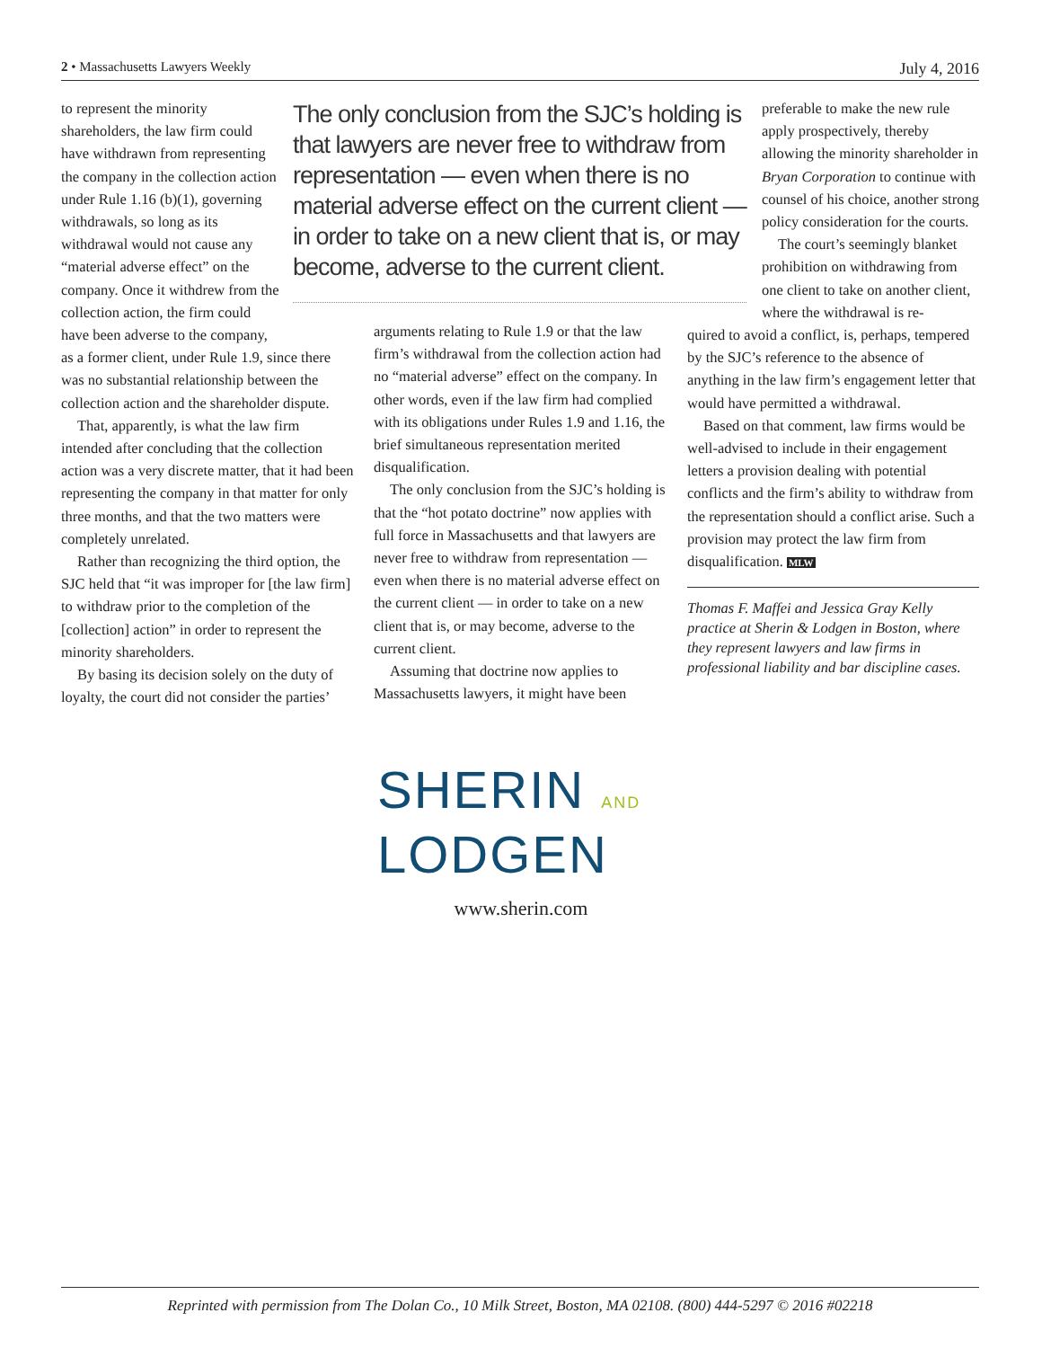2 • Massachusetts Lawyers Weekly July 4, 2016
The only conclusion from the SJC’s holding is that lawyers are never free to withdraw from representation — even when there is no material adverse effect on the current client — in order to take on a new client that is, or may become, adverse to the current client.
to represent the minority shareholders, the law firm could have withdrawn from representing the company in the collection action under Rule 1.16 (b)(1), governing withdrawals, so long as its withdrawal would not cause any “material adverse effect” on the company. Once it withdrew from the collection action, the firm could have been adverse to the company,
as a former client, under Rule 1.9, since there was no substantial relationship between the collection action and the shareholder dispute.
That, apparently, is what the law firm intended after concluding that the collection action was a very discrete matter, that it had been representing the company in that matter for only three months, and that the two matters were completely unrelated.
Rather than recognizing the third option, the SJC held that “it was improper for [the law firm] to withdraw prior to the completion of the [collection] action” in order to represent the minority shareholders.
By basing its decision solely on the duty of loyalty, the court did not consider the parties’
arguments relating to Rule 1.9 or that the law firm’s withdrawal from the collection action had no “material adverse” effect on the company. In other words, even if the law firm had complied with its obligations under Rules 1.9 and 1.16, the brief simultaneous representation merited disqualification.
The only conclusion from the SJC’s holding is that the “hot potato doctrine” now applies with full force in Massachusetts and that lawyers are never free to withdraw from representation — even when there is no material adverse effect on the current client — in order to take on a new client that is, or may become, adverse to the current client.
Assuming that doctrine now applies to Massachusetts lawyers, it might have been
preferable to make the new rule apply prospectively, thereby allowing the minority shareholder in Bryan Corporation to continue with counsel of his choice, another strong policy consideration for the courts.
The court’s seemingly blanket prohibition on withdrawing from one client to take on another client, where the withdrawal is re-
quired to avoid a conflict, is, perhaps, tempered by the SJC’s reference to the absence of anything in the law firm’s engagement letter that would have permitted a withdrawal.
Based on that comment, law firms would be well-advised to include in their engagement letters a provision dealing with potential conflicts and the firm’s ability to withdraw from the representation should a conflict arise. Such a provision may protect the law firm from disqualification. MLW
Thomas F. Maffei and Jessica Gray Kelly practice at Sherin & Lodgen in Boston, where they represent lawyers and law firms in professional liability and bar discipline cases.
SHERIN AND
LODGEN
www.sherin.com
Reprinted with permission from The Dolan Co., 10 Milk Street, Boston, MA 02108. (800) 444-5297 © 2016 #02218